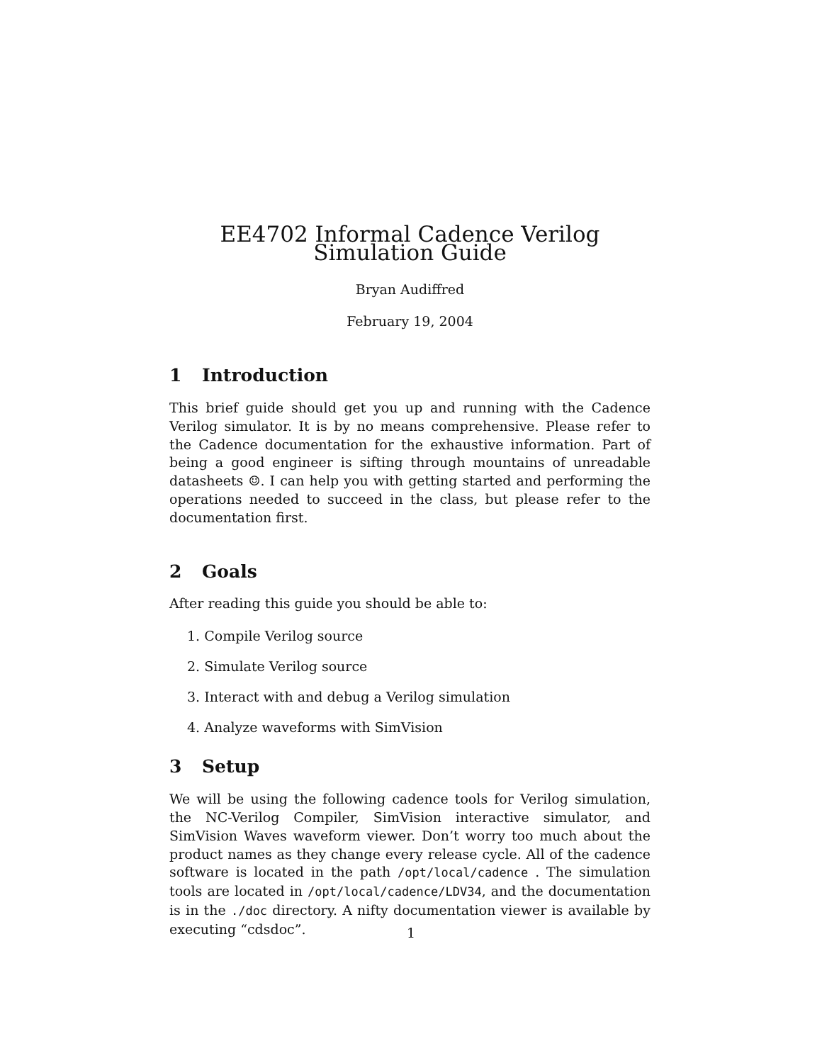EE4702 Informal Cadence Verilog Simulation Guide
Bryan Audiffred
February 19, 2004
1 Introduction
This brief guide should get you up and running with the Cadence Verilog simulator. It is by no means comprehensive. Please refer to the Cadence documentation for the exhaustive information. Part of being a good engineer is sifting through mountains of unreadable datasheets ☺. I can help you with getting started and performing the operations needed to succeed in the class, but please refer to the documentation first.
2 Goals
After reading this guide you should be able to:
1. Compile Verilog source
2. Simulate Verilog source
3. Interact with and debug a Verilog simulation
4. Analyze waveforms with SimVision
3 Setup
We will be using the following cadence tools for Verilog simulation, the NC-Verilog Compiler, SimVision interactive simulator, and SimVision Waves waveform viewer. Don’t worry too much about the product names as they change every release cycle. All of the cadence software is located in the path /opt/local/cadence . The simulation tools are located in /opt/local/cadence/LDV34, and the documentation is in the ./doc directory. A nifty documentation viewer is available by executing “cdsdoc”.
1